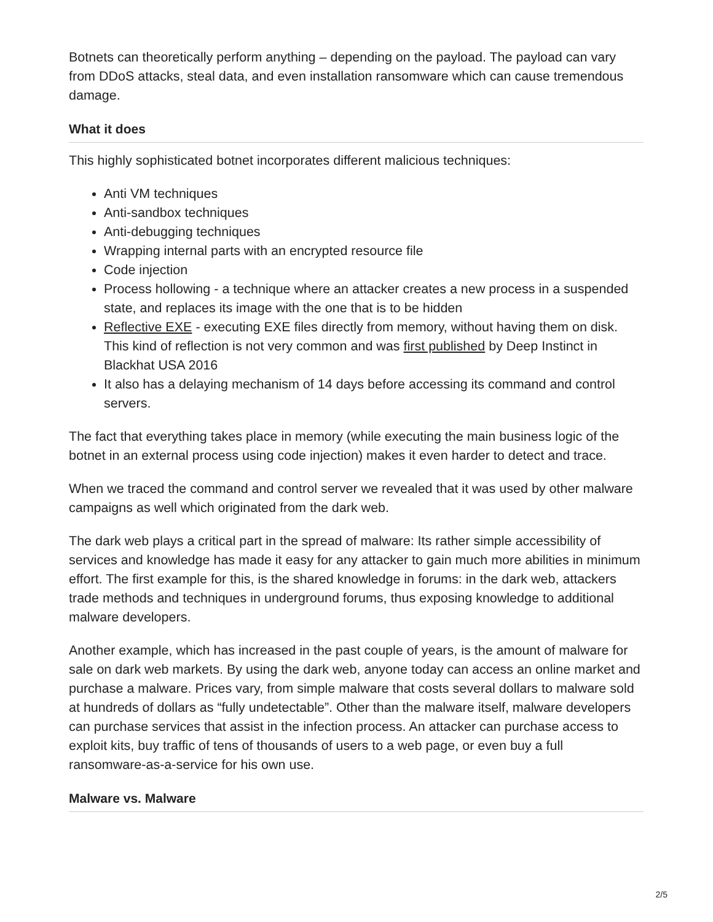Botnets can theoretically perform anything – depending on the payload. The payload can vary from DDoS attacks, steal data, and even installation ransomware which can cause tremendous damage.
What it does
This highly sophisticated botnet incorporates different malicious techniques:
Anti VM techniques
Anti-sandbox techniques
Anti-debugging techniques
Wrapping internal parts with an encrypted resource file
Code injection
Process hollowing - a technique where an attacker creates a new process in a suspended state, and replaces its image with the one that is to be hidden
Reflective EXE - executing EXE files directly from memory, without having them on disk. This kind of reflection is not very common and was first published by Deep Instinct in Blackhat USA 2016
It also has a delaying mechanism of 14 days before accessing its command and control servers.
The fact that everything takes place in memory (while executing the main business logic of the botnet in an external process using code injection) makes it even harder to detect and trace.
When we traced the command and control server we revealed that it was used by other malware campaigns as well which originated from the dark web.
The dark web plays a critical part in the spread of malware: Its rather simple accessibility of services and knowledge has made it easy for any attacker to gain much more abilities in minimum effort. The first example for this, is the shared knowledge in forums: in the dark web, attackers trade methods and techniques in underground forums, thus exposing knowledge to additional malware developers.
Another example, which has increased in the past couple of years, is the amount of malware for sale on dark web markets. By using the dark web, anyone today can access an online market and purchase a malware. Prices vary, from simple malware that costs several dollars to malware sold at hundreds of dollars as “fully undetectable”. Other than the malware itself, malware developers can purchase services that assist in the infection process. An attacker can purchase access to exploit kits, buy traffic of tens of thousands of users to a web page, or even buy a full ransomware-as-a-service for his own use.
Malware vs. Malware
2/5